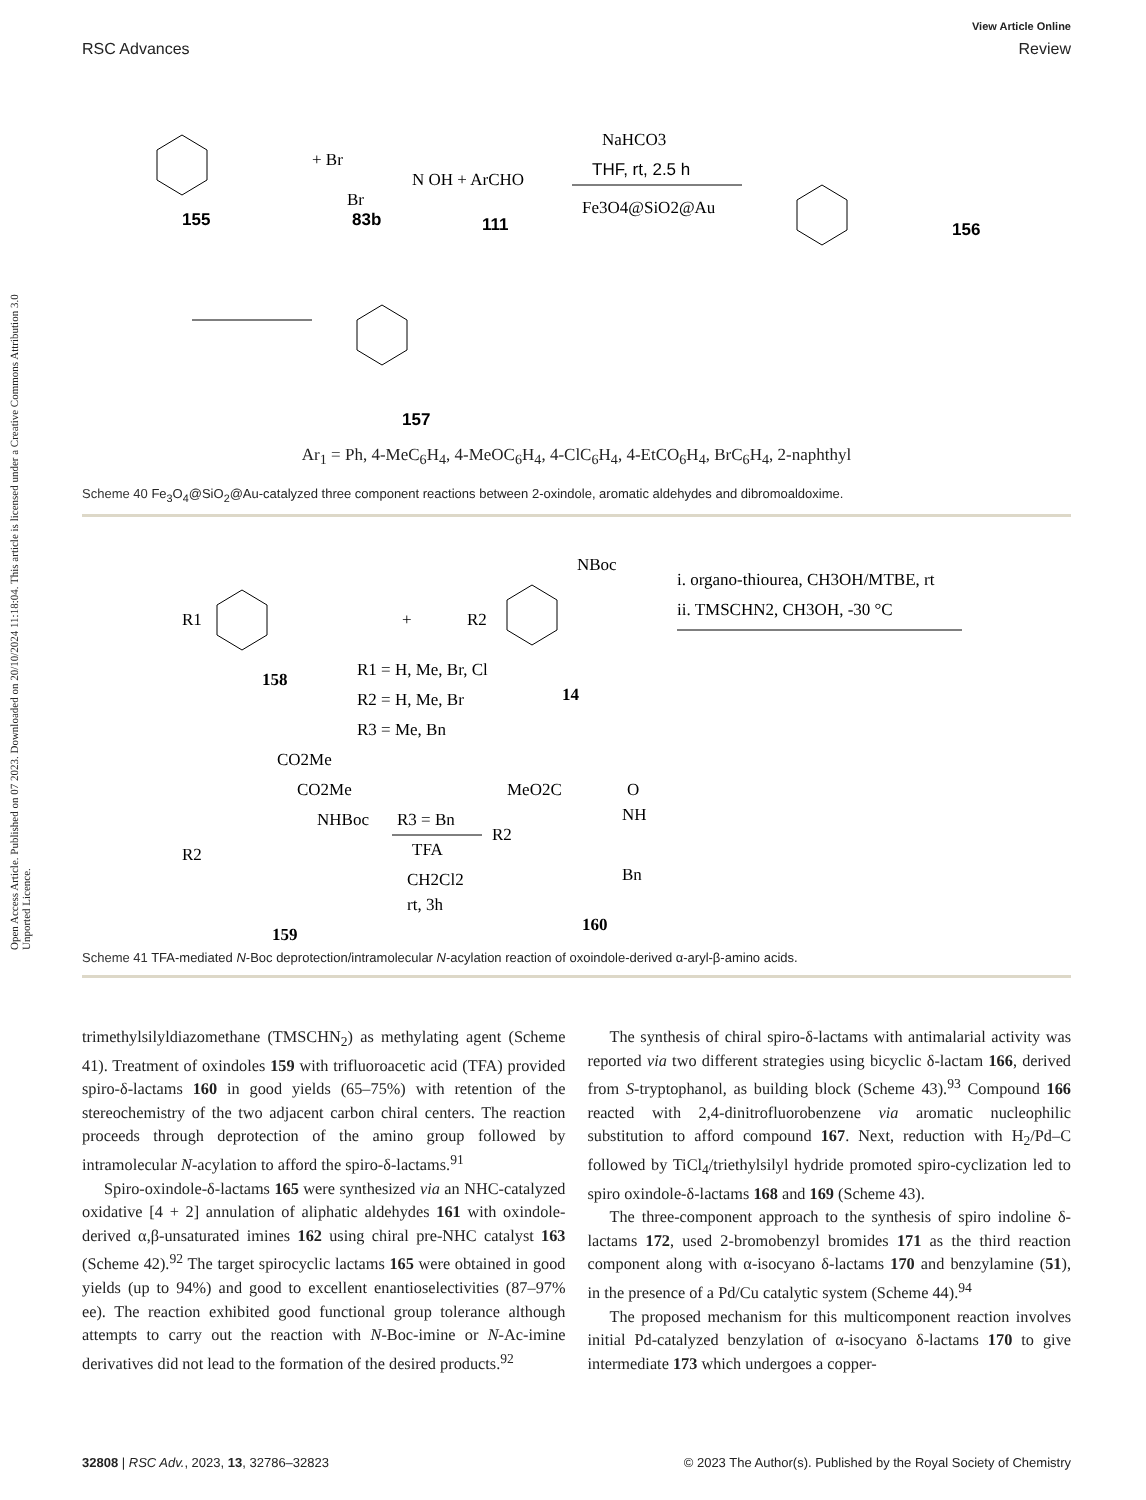View Article Online
RSC Advances Review
Open Access Article. Published on 07 2023. Downloaded on 20/10/2024 11:18:04. This article is licensed under a Creative Commons Attribution 3.0 Unported Licence.
155
+ Br
Br
N OH + ArCHO
83b
111
NaHCO3
THF, rt, 2.5 h
Fe3O4@SiO2@Au
156
157
Ar<sub>1</sub> = Ph, 4-MeC<sub>6</sub>H<sub>4</sub>, 4-MeOC<sub>6</sub>H<sub>4</sub>, 4-ClC<sub>6</sub>H<sub>4</sub>, 4-EtCO<sub>6</sub>H<sub>4</sub>, BrC<sub>6</sub>H<sub>4</sub>, 2-naphthyl
Scheme 40 Fe<sub>3</sub>O<sub>4</sub>@SiO<sub>2</sub>@Au-catalyzed three component reactions between 2-oxindole, aromatic aldehydes and dibromoaldoxime.
R1
158
+
R2
NBoc
14
R1 = H, Me, Br, Cl
R2 = H, Me, Br
R3 = Me, Bn
i. organo-thiourea, CH3OH/MTBE, rt
ii. TMSCHN2, CH3OH, -30 °C
CO2Me
CO2Me
NHBoc
R2
159
R3 = Bn
TFA
CH2Cl2
rt, 3h
MeO2C
O
NH
R2
Bn
160
Scheme 41 TFA-mediated N-Boc deprotection/intramolecular N-acylation reaction of oxoindole-derived α-aryl-β-amino acids.
trimethylsilyldiazomethane (TMSCHN<sub>2</sub>) as methylating agent (Scheme 41). Treatment of oxindoles 159 with trifluoroacetic acid (TFA) provided spiro-δ-lactams 160 in good yields (65–75%) with retention of the stereochemistry of the two adjacent carbon chiral centers. The reaction proceeds through deprotection of the amino group followed by intramolecular N-acylation to afford the spiro-δ-lactams.<sup>91</sup>
Spiro-oxindole-δ-lactams 165 were synthesized via an NHC-catalyzed oxidative [4 + 2] annulation of aliphatic aldehydes 161 with oxindole-derived α,β-unsaturated imines 162 using chiral pre-NHC catalyst 163 (Scheme 42).<sup>92</sup> The target spirocyclic lactams 165 were obtained in good yields (up to 94%) and good to excellent enantioselectivities (87–97% ee). The reaction exhibited good functional group tolerance although attempts to carry out the reaction with N-Boc-imine or N-Ac-imine derivatives did not lead to the formation of the desired products.<sup>92</sup>
The synthesis of chiral spiro-δ-lactams with antimalarial activity was reported via two different strategies using bicyclic δ-lactam 166, derived from S-tryptophanol, as building block (Scheme 43).<sup>93</sup> Compound 166 reacted with 2,4-dinitrofluorobenzene via aromatic nucleophilic substitution to afford compound 167. Next, reduction with H<sub>2</sub>/Pd–C followed by TiCl<sub>4</sub>/triethylsilyl hydride promoted spiro-cyclization led to spiro oxindole-δ-lactams 168 and 169 (Scheme 43).
The three-component approach to the synthesis of spiro indoline δ-lactams 172, used 2-bromobenzyl bromides 171 as the third reaction component along with α-isocyano δ-lactams 170 and benzylamine (51), in the presence of a Pd/Cu catalytic system (Scheme 44).<sup>94</sup>
The proposed mechanism for this multicomponent reaction involves initial Pd-catalyzed benzylation of α-isocyano δ-lactams 170 to give intermediate 173 which undergoes a copper-
32808 | RSC Adv., 2023, 13, 32786–32823 © 2023 The Author(s). Published by the Royal Society of Chemistry